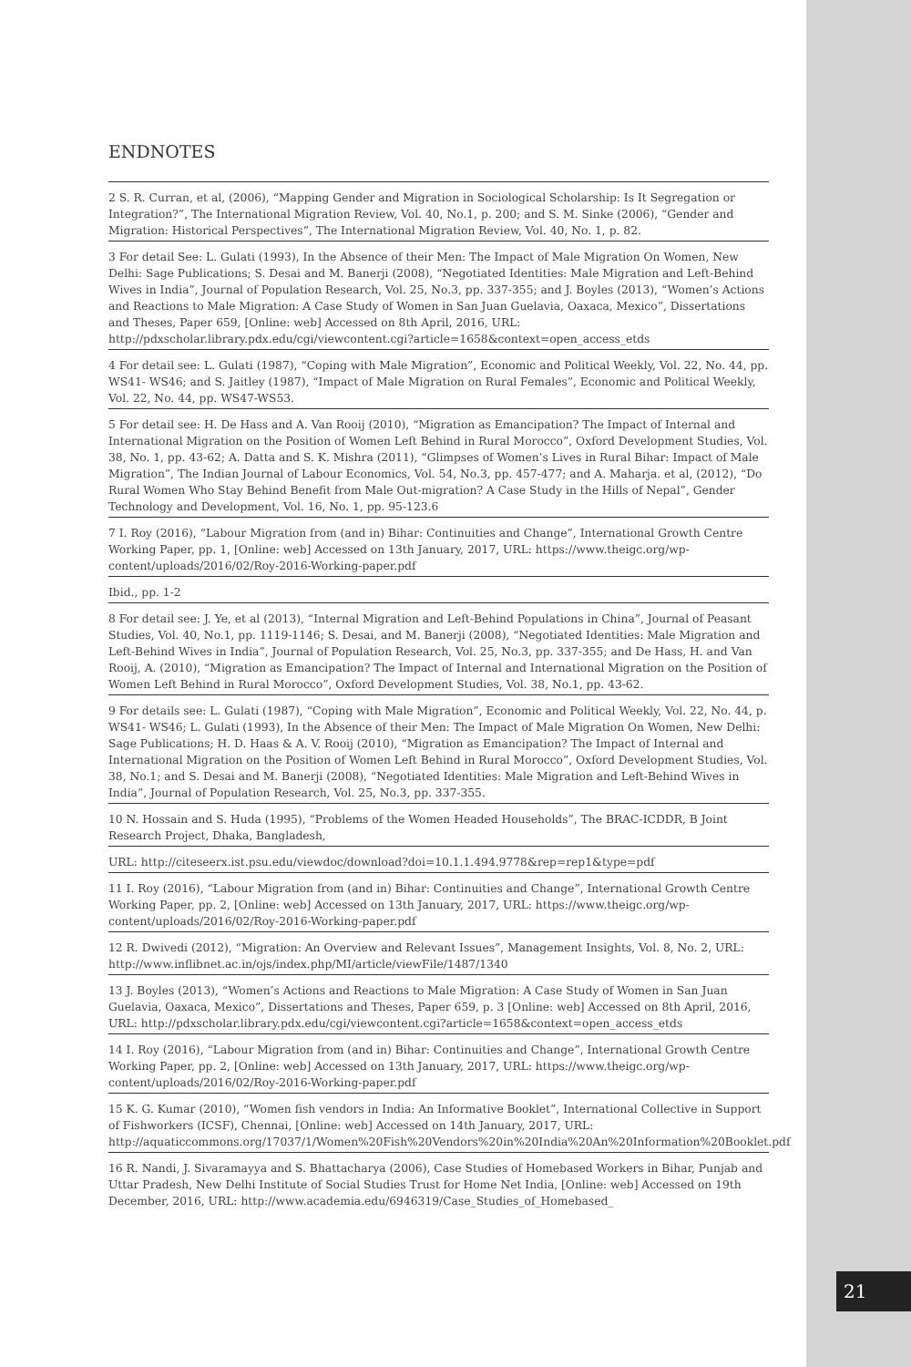ENDNOTES
2 S. R. Curran, et al, (2006), “Mapping Gender and Migration in Sociological Scholarship: Is It Segregation or Integration?”, The International Migration Review, Vol. 40, No.1, p. 200; and S. M. Sinke (2006), “Gender and Migration: Historical Perspectives”, The International Migration Review, Vol. 40, No. 1, p. 82.
3 For detail See: L. Gulati (1993), In the Absence of their Men: The Impact of Male Migration On Women, New Delhi: Sage Publications; S. Desai and M. Banerji (2008), “Negotiated Identities: Male Migration and Left-Behind Wives in India”, Journal of Population Research, Vol. 25, No.3, pp. 337-355; and J. Boyles (2013), “Women’s Actions and Reactions to Male Migration: A Case Study of Women in San Juan Guelavia, Oaxaca, Mexico”, Dissertations and Theses, Paper 659, [Online: web] Accessed on 8th April, 2016, URL: http://pdxscholar.library.pdx.edu/cgi/viewcontent.cgi?article=1658&context=open_access_etds
4 For detail see: L. Gulati (1987), “Coping with Male Migration”, Economic and Political Weekly, Vol. 22, No. 44, pp. WS41- WS46; and S. Jaitley (1987), “Impact of Male Migration on Rural Females”, Economic and Political Weekly, Vol. 22, No. 44, pp. WS47-WS53.
5 For detail see: H. De Hass and A. Van Rooij (2010), “Migration as Emancipation? The Impact of Internal and International Migration on the Position of Women Left Behind in Rural Morocco”, Oxford Development Studies, Vol. 38, No. 1, pp. 43-62; A. Datta and S. K. Mishra (2011), “Glimpses of Women’s Lives in Rural Bihar: Impact of Male Migration”, The Indian Journal of Labour Economics, Vol. 54, No.3, pp. 457-477; and A. Maharja. et al, (2012), “Do Rural Women Who Stay Behind Benefit from Male Out-migration? A Case Study in the Hills of Nepal”, Gender Technology and Development, Vol. 16, No. 1, pp. 95-123.6
7 I. Roy (2016), “Labour Migration from (and in) Bihar: Continuities and Change”, International Growth Centre Working Paper, pp. 1, [Online: web] Accessed on 13th January, 2017, URL: https://www.theigc.org/wp-content/uploads/2016/02/Roy-2016-Working-paper.pdf
Ibid., pp. 1-2
8 For detail see: J. Ye, et al (2013), “Internal Migration and Left-Behind Populations in China”, Journal of Peasant Studies, Vol. 40, No.1, pp. 1119-1146; S. Desai, and M. Banerji (2008), “Negotiated Identities: Male Migration and Left-Behind Wives in India”, Journal of Population Research, Vol. 25, No.3, pp. 337-355; and De Hass, H. and Van Rooij, A. (2010), “Migration as Emancipation? The Impact of Internal and International Migration on the Position of Women Left Behind in Rural Morocco”, Oxford Development Studies, Vol. 38, No.1, pp. 43-62.
9 For details see: L. Gulati (1987), “Coping with Male Migration”, Economic and Political Weekly, Vol. 22, No. 44, p. WS41- WS46; L. Gulati (1993), In the Absence of their Men: The Impact of Male Migration On Women, New Delhi: Sage Publications; H. D. Haas & A. V. Rooij (2010), “Migration as Emancipation? The Impact of Internal and International Migration on the Position of Women Left Behind in Rural Morocco”, Oxford Development Studies, Vol. 38, No.1; and S. Desai and M. Banerji (2008), “Negotiated Identities: Male Migration and Left-Behind Wives in India”, Journal of Population Research, Vol. 25, No.3, pp. 337-355.
10 N. Hossain and S. Huda (1995), “Problems of the Women Headed Households”, The BRAC-ICDDR, B Joint Research Project, Dhaka, Bangladesh,
URL: http://citeseerx.ist.psu.edu/viewdoc/download?doi=10.1.1.494.9778&rep=rep1&type=pdf
11 I. Roy (2016), “Labour Migration from (and in) Bihar: Continuities and Change”, International Growth Centre Working Paper, pp. 2, [Online: web] Accessed on 13th January, 2017, URL: https://www.theigc.org/wp-content/uploads/2016/02/Roy-2016-Working-paper.pdf
12 R. Dwivedi (2012), “Migration: An Overview and Relevant Issues”, Management Insights, Vol. 8, No. 2, URL: http://www.inflibnet.ac.in/ojs/index.php/MI/article/viewFile/1487/1340
13 J. Boyles (2013), “Women’s Actions and Reactions to Male Migration: A Case Study of Women in San Juan Guelavia, Oaxaca, Mexico”, Dissertations and Theses, Paper 659, p. 3 [Online: web] Accessed on 8th April, 2016, URL: http://pdxscholar.library.pdx.edu/cgi/viewcontent.cgi?article=1658&context=open_access_etds
14 I. Roy (2016), “Labour Migration from (and in) Bihar: Continuities and Change”, International Growth Centre Working Paper, pp. 2, [Online: web] Accessed on 13th January, 2017, URL: https://www.theigc.org/wp-content/uploads/2016/02/Roy-2016-Working-paper.pdf
15 K. G. Kumar (2010), “Women fish vendors in India: An Informative Booklet”, International Collective in Support of Fishworkers (ICSF), Chennai, [Online: web] Accessed on 14th January, 2017, URL: http://aquaticcommons.org/17037/1/Women%20Fish%20Vendors%20in%20India%20An%20Information%20Booklet.pdf
16 R. Nandi, J. Sivaramayya and S. Bhattacharya (2006), Case Studies of Homebased Workers in Bihar, Punjab and Uttar Pradesh, New Delhi Institute of Social Studies Trust for Home Net India, [Online: web] Accessed on 19th December, 2016, URL: http://www.academia.edu/6946319/Case_Studies_of_Homebased_
21